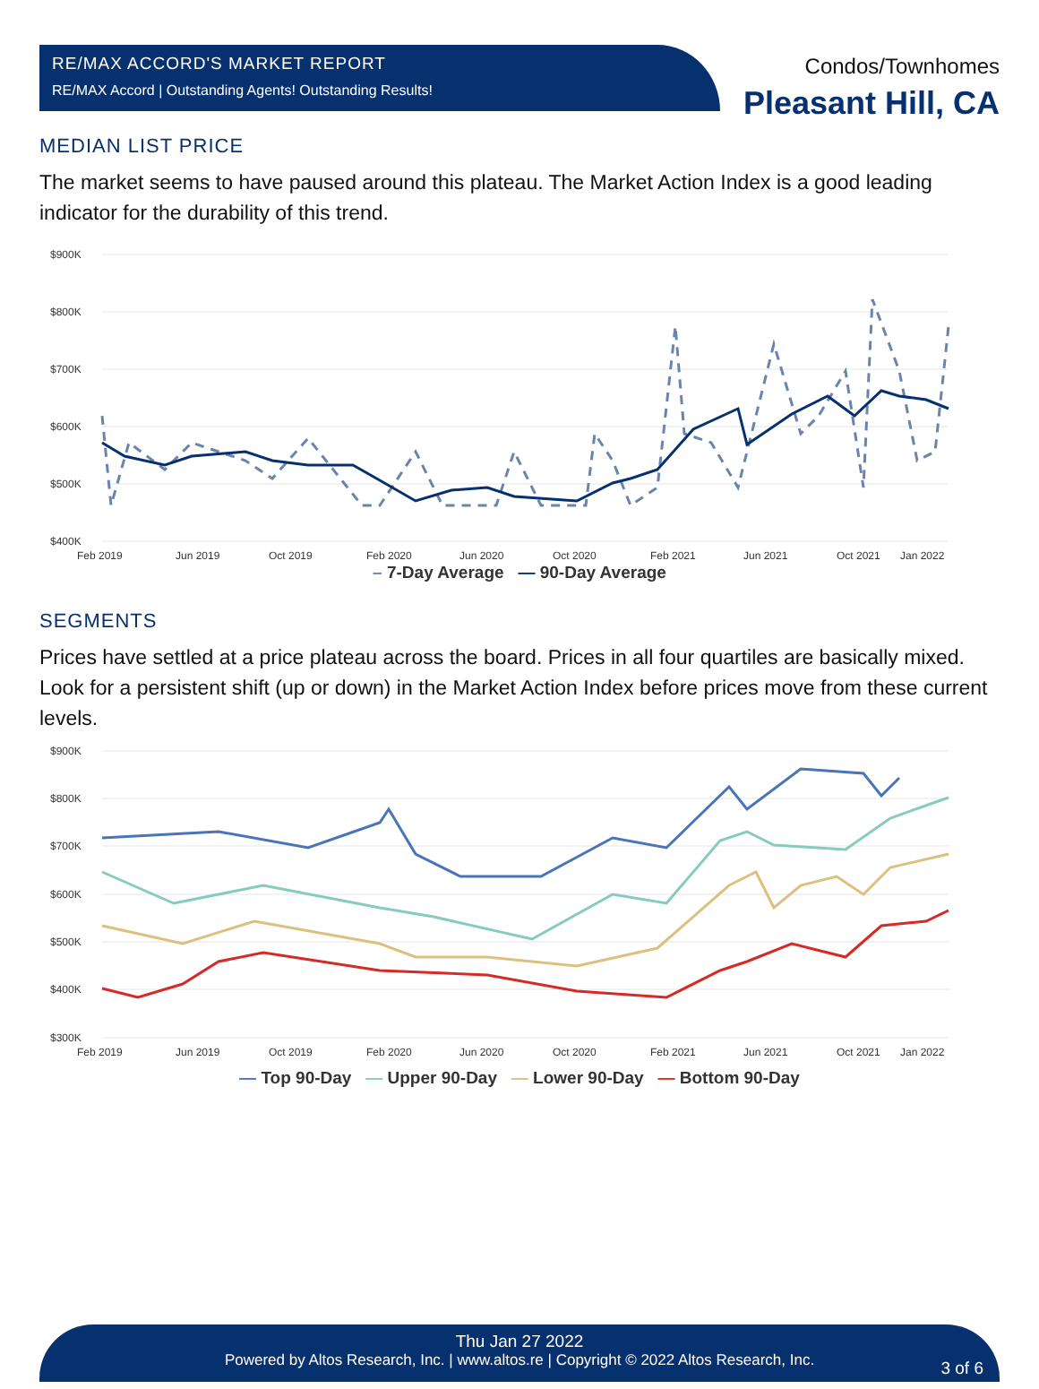RE/MAX ACCORD'S MARKET REPORT
RE/MAX Accord | Outstanding Agents! Outstanding Results!
Condos/Townhomes
Pleasant Hill, CA
MEDIAN LIST PRICE
The market seems to have paused around this plateau. The Market Action Index is a good leading indicator for the durability of this trend.
$900K
$800K
$700K
$600K
$500K
$400K
Feb 2019
Jun 2019
Oct 2019
Feb 2020
Jun 2020
Oct 2020
Feb 2021
Jun 2021
Oct 2021
Jan 2022
– 7-Day Average — 90-Day Average
SEGMENTS
Prices have settled at a price plateau across the board. Prices in all four quartiles are basically mixed. Look for a persistent shift (up or down) in the Market Action Index before prices move from these current levels.
$900K
$800K
$700K
$600K
$500K
$400K
$300K
Feb 2019
Jun 2019
Oct 2019
Feb 2020
Jun 2020
Oct 2020
Feb 2021
Jun 2021
Oct 2021
Jan 2022
— Top 90-Day — Upper 90-Day — Lower 90-Day — Bottom 90-Day
Thu Jan 27 2022
Powered by Altos Research, Inc. | www.altos.re | Copyright © 2022 Altos Research, Inc.
3 of 6